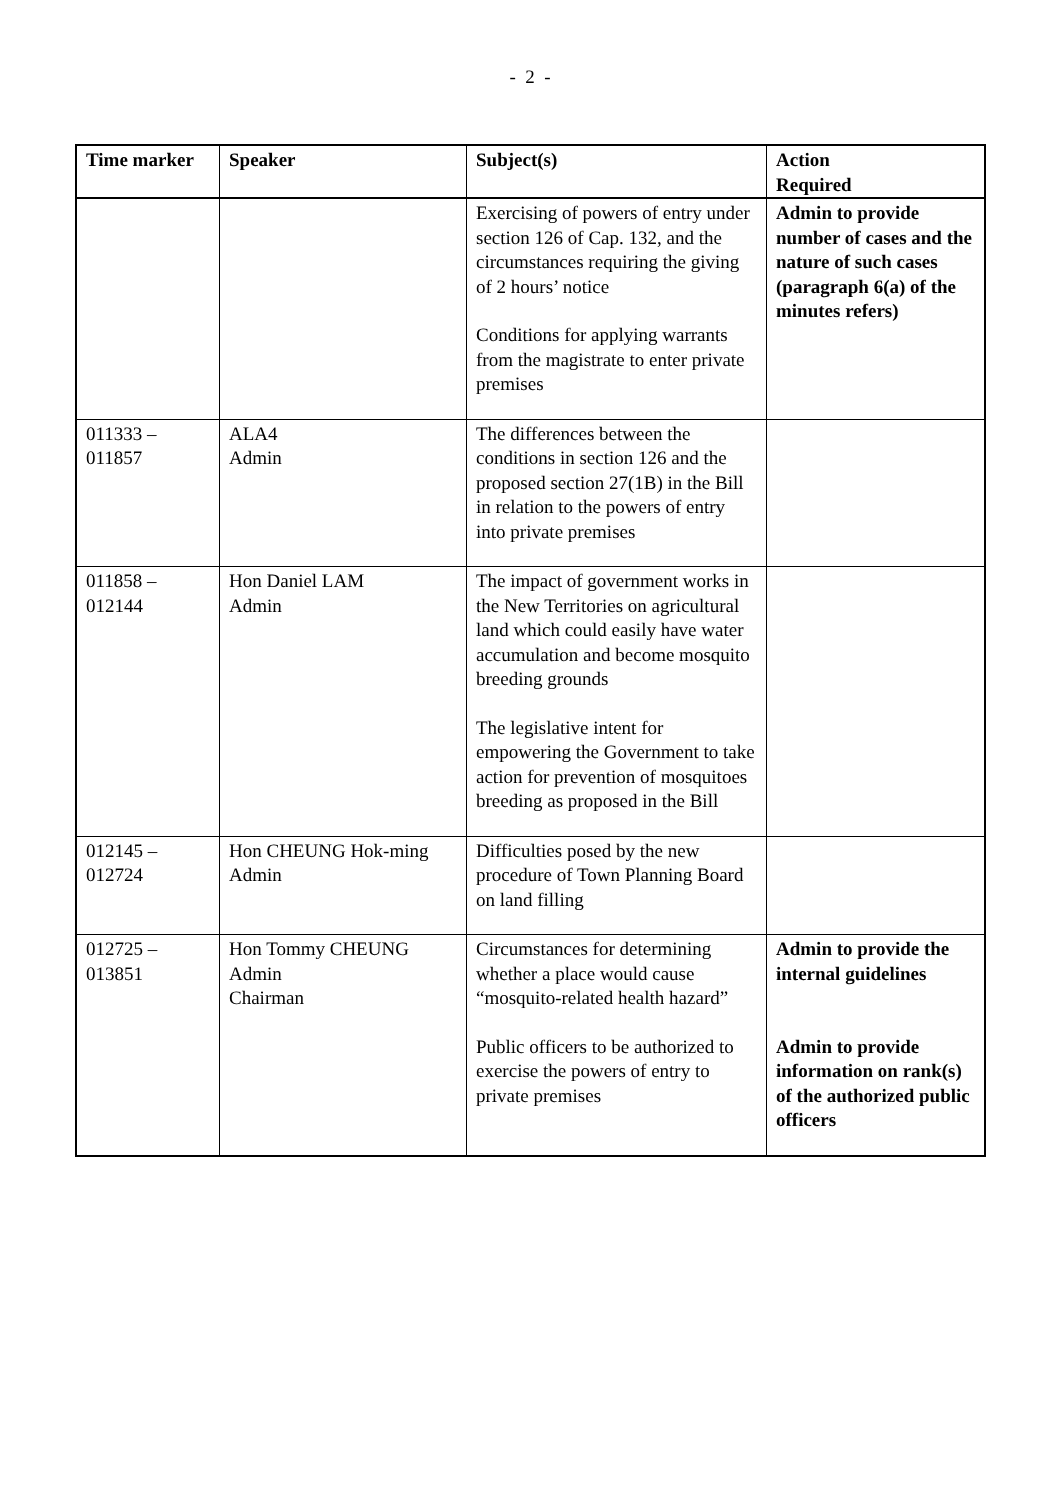- 2 -
| Time marker | Speaker | Subject(s) | Action Required |
| --- | --- | --- | --- |
| | | Exercising of powers of entry under section 126 of Cap. 132, and the circumstances requiring the giving of 2 hours’ notice Conditions for applying warrants from the magistrate to enter private premises | Admin to provide number of cases and the nature of such cases (paragraph 6(a) of the minutes refers) |
| 011333 – 011857 | ALA4 Admin | The differences between the conditions in section 126 and the proposed section 27(1B) in the Bill in relation to the powers of entry into private premises | |
| 011858 – 012144 | Hon Daniel LAM Admin | The impact of government works in the New Territories on agricultural land which could easily have water accumulation and become mosquito breeding grounds The legislative intent for empowering the Government to take action for prevention of mosquitoes breeding as proposed in the Bill | |
| 012145 – 012724 | Hon CHEUNG Hok-ming Admin | Difficulties posed by the new procedure of Town Planning Board on land filling | |
| 012725 – 013851 | Hon Tommy CHEUNG Admin Chairman | Circumstances for determining whether a place would cause “mosquito-related health hazard” Public officers to be authorized to exercise the powers of entry to private premises | Admin to provide the internal guidelines Admin to provide information on rank(s) of the authorized public officers |